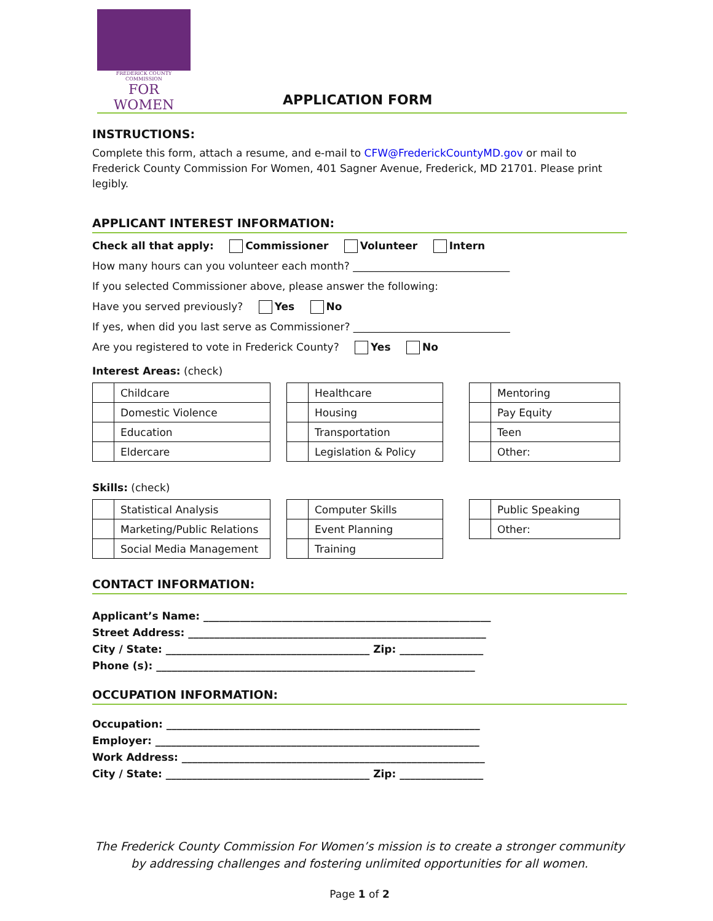FREDERICK COUNTY COMMISSION
FOR WOMEN
APPLICATION FORM
INSTRUCTIONS:
Complete this form, attach a resume, and e-mail to CFW@FrederickCountyMD.gov or mail to Frederick County Commission For Women, 401 Sagner Avenue, Frederick, MD 21701. Please print legibly.
APPLICANT INTEREST INFORMATION:
Check all that apply: Commissioner Volunteer Intern
How many hours can you volunteer each month? ______________________________
If you selected Commissioner above, please answer the following:
Have you served previously? Yes No
If yes, when did you last serve as Commissioner? ______________________________
Are you registered to vote in Frederick County? Yes No
Interest Areas: (check)
| | Childcare |
| | Domestic Violence |
| | Education |
| | Eldercare |
| | Healthcare |
| | Housing |
| | Transportation |
| | Legislation & Policy |
| | Mentoring |
| | Pay Equity |
| | Teen |
| | Other: |
Skills: (check)
| | Statistical Analysis |
| | Marketing/Public Relations |
| | Social Media Management |
| | Computer Skills |
| | Event Planning |
| | Training |
| | Public Speaking |
| | Other: |
CONTACT INFORMATION:
Applicant’s Name: _______________________________________________________
Street Address: _________________________________________________________
City / State: _______________________________________ Zip: ________________
Phone (s): _____________________________________________________________
OCCUPATION INFORMATION:
Occupation: ____________________________________________________________
Employer: ______________________________________________________________
Work Address: __________________________________________________________
City / State: _______________________________________ Zip: ________________
The Frederick County Commission For Women’s mission is to create a stronger community
by addressing challenges and fostering unlimited opportunities for all women.
Page 1 of 2